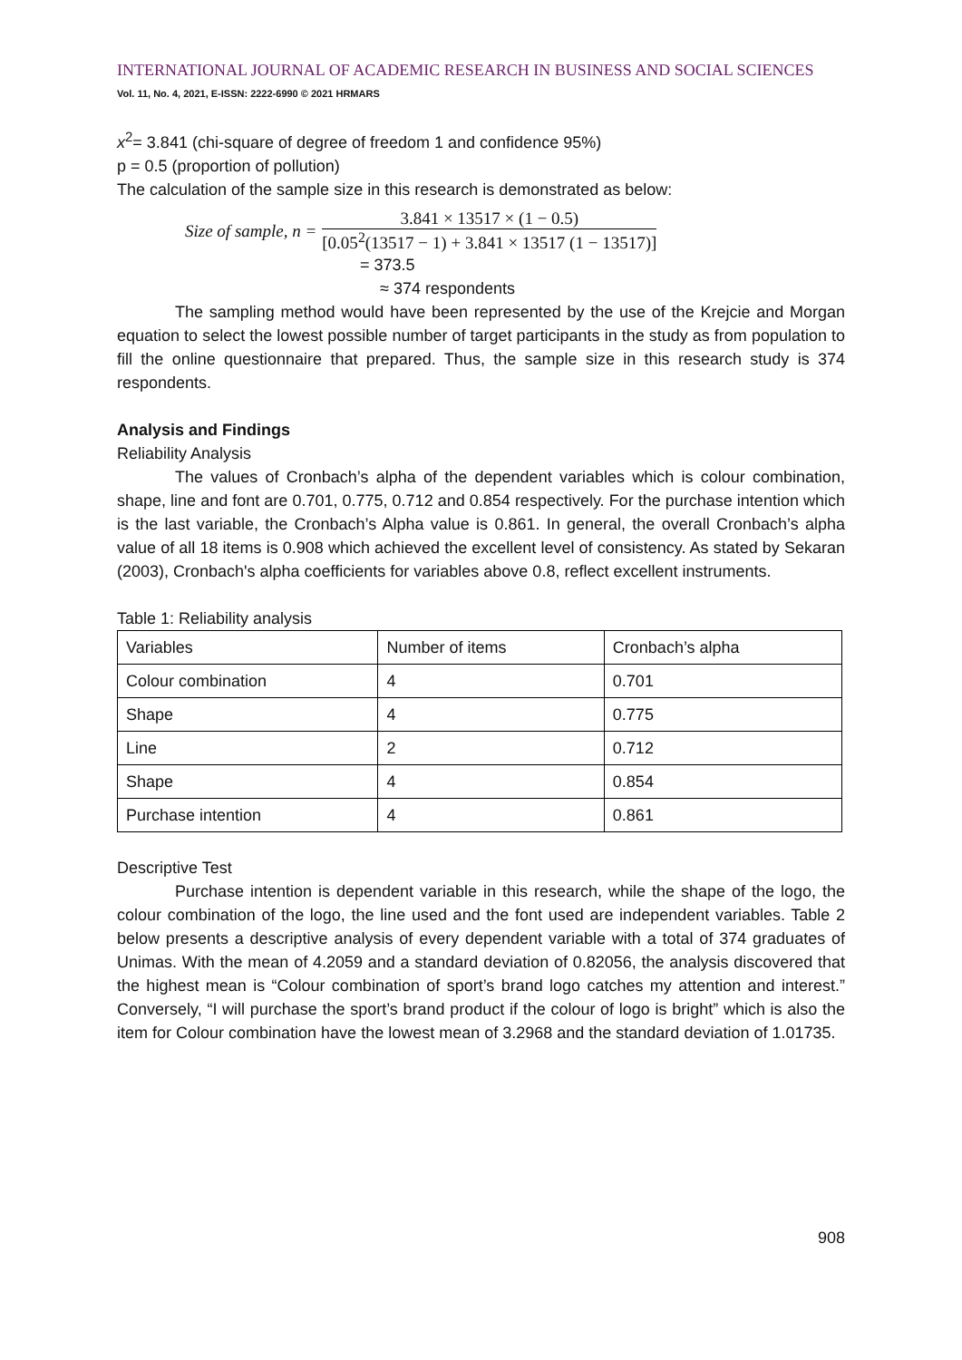INTERNATIONAL JOURNAL OF ACADEMIC RESEARCH IN BUSINESS AND SOCIAL SCIENCES
Vol. 11, No. 4, 2021, E-ISSN: 2222-6990 © 2021 HRMARS
x<sup>2</sup>= 3.841 (chi-square of degree of freedom 1 and confidence 95%)
p = 0.5 (proportion of pollution)
The calculation of the sample size in this research is demonstrated as below:
Size of sample, n =
3.841 × 13517 × (1 − 0.5)
[0.05<sup>2</sup>(13517 − 1) + 3.841 × 13517 (1 − 13517)]
= 373.5
≈ 374 respondents
The sampling method would have been represented by the use of the Krejcie and Morgan equation to select the lowest possible number of target participants in the study as from population to fill the online questionnaire that prepared. Thus, the sample size in this research study is 374 respondents.
Analysis and Findings
Reliability Analysis
The values of Cronbach’s alpha of the dependent variables which is colour combination, shape, line and font are 0.701, 0.775, 0.712 and 0.854 respectively. For the purchase intention which is the last variable, the Cronbach’s Alpha value is 0.861. In general, the overall Cronbach’s alpha value of all 18 items is 0.908 which achieved the excellent level of consistency. As stated by Sekaran (2003), Cronbach's alpha coefficients for variables above 0.8, reflect excellent instruments.
Table 1: Reliability analysis
| Variables | Number of items | Cronbach’s alpha |
| Colour combination | 4 | 0.701 |
| Shape | 4 | 0.775 |
| Line | 2 | 0.712 |
| Shape | 4 | 0.854 |
| Purchase intention | 4 | 0.861 |
Descriptive Test
Purchase intention is dependent variable in this research, while the shape of the logo, the colour combination of the logo, the line used and the font used are independent variables. Table 2 below presents a descriptive analysis of every dependent variable with a total of 374 graduates of Unimas. With the mean of 4.2059 and a standard deviation of 0.82056, the analysis discovered that the highest mean is “Colour combination of sport’s brand logo catches my attention and interest.” Conversely, “I will purchase the sport’s brand product if the colour of logo is bright” which is also the item for Colour combination have the lowest mean of 3.2968 and the standard deviation of 1.01735.
908